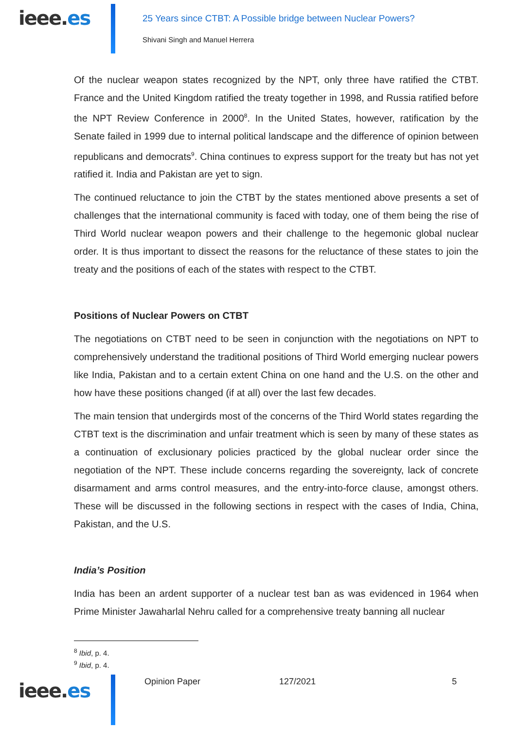ieee.es
25 Years since CTBT: A Possible bridge between Nuclear Powers?
Shivani Singh and Manuel Herrera
Of the nuclear weapon states recognized by the NPT, only three have ratified the CTBT. France and the United Kingdom ratified the treaty together in 1998, and Russia ratified before the NPT Review Conference in 2000<sup>8</sup>. In the United States, however, ratification by the Senate failed in 1999 due to internal political landscape and the difference of opinion between republicans and democrats<sup>9</sup>. China continues to express support for the treaty but has not yet ratified it. India and Pakistan are yet to sign.
The continued reluctance to join the CTBT by the states mentioned above presents a set of challenges that the international community is faced with today, one of them being the rise of Third World nuclear weapon powers and their challenge to the hegemonic global nuclear order. It is thus important to dissect the reasons for the reluctance of these states to join the treaty and the positions of each of the states with respect to the CTBT.
Positions of Nuclear Powers on CTBT
The negotiations on CTBT need to be seen in conjunction with the negotiations on NPT to comprehensively understand the traditional positions of Third World emerging nuclear powers like India, Pakistan and to a certain extent China on one hand and the U.S. on the other and how have these positions changed (if at all) over the last few decades.
The main tension that undergirds most of the concerns of the Third World states regarding the CTBT text is the discrimination and unfair treatment which is seen by many of these states as a continuation of exclusionary policies practiced by the global nuclear order since the negotiation of the NPT. These include concerns regarding the sovereignty, lack of concrete disarmament and arms control measures, and the entry-into-force clause, amongst others. These will be discussed in the following sections in respect with the cases of India, China, Pakistan, and the U.S.
India’s Position
India has been an ardent supporter of a nuclear test ban as was evidenced in 1964 when Prime Minister Jawaharlal Nehru called for a comprehensive treaty banning all nuclear
<sup>8</sup> Ibid, p. 4.
<sup>9</sup> Ibid, p. 4.
ieee.es
Opinion Paper 127/2021 5